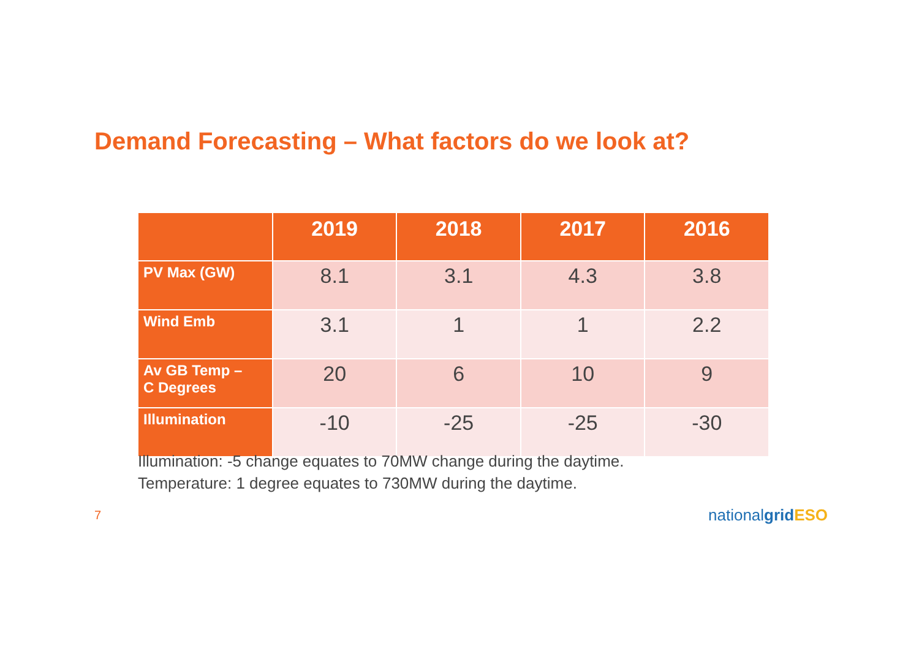Demand Forecasting – What factors do we look at?
| | 2019 | 2018 | 2017 | 2016 |
| --- | --- | --- | --- | --- |
| PV Max (GW) | 8.1 | 3.1 | 4.3 | 3.8 |
| Wind Emb | 3.1 | 1 | 1 | 2.2 |
| Av GB Temp – C Degrees | 20 | 6 | 10 | 9 |
| Illumination | -10 | -25 | -25 | -30 |
Illumination: -5 change equates to 70MW change during the daytime.
Temperature: 1 degree equates to 730MW during the daytime.
7 nationalgrid ESO